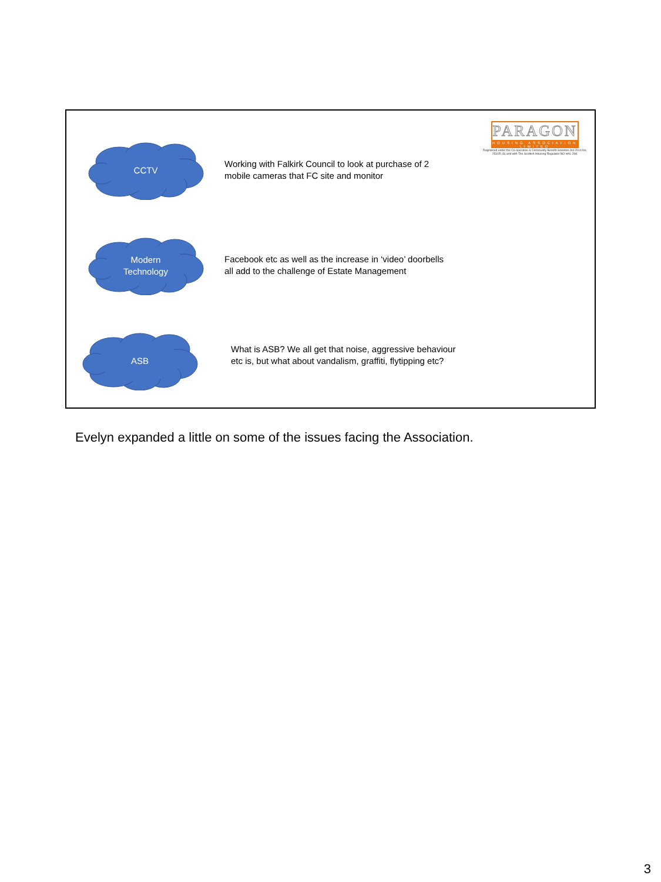PARAGON
HOUSING ASSOCIATION LIMITED
Registered under the Co-operative & Community Benefit Societies Act 2014 No. 2531R (S) and with The Scottish Housing Regulator NO HAL 298.
CCTV
Working with Falkirk Council to look at purchase of 2
mobile cameras that FC site and monitor
Modern
Technology
Facebook etc as well as the increase in ‘video’ doorbells
all add to the challenge of Estate Management
ASB
What is ASB? We all get that noise, aggressive behaviour
etc is, but what about vandalism, graffiti, flytipping etc?
Evelyn expanded a little on some of the issues facing the Association.
3